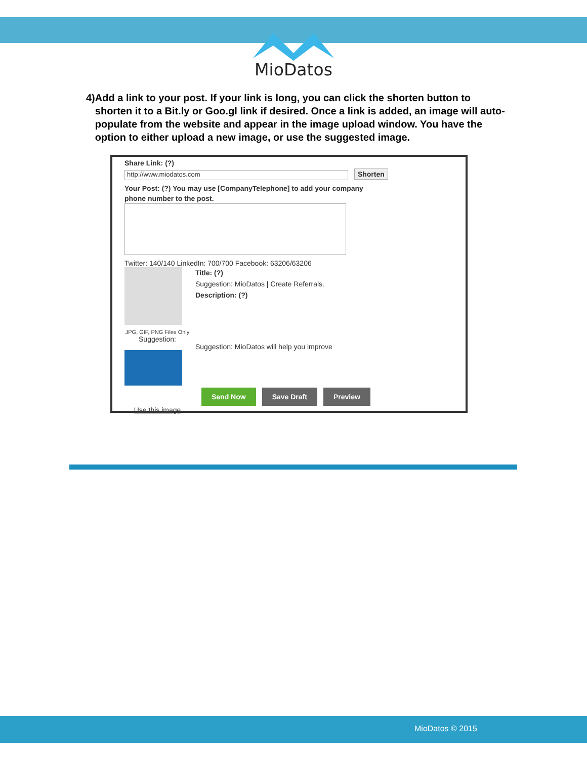MioDatos
4) Add a link to your post. If your link is long, you can click the shorten button to shorten it to a Bit.ly or Goo.gl link if desired. Once a link is added, an image will auto-populate from the website and appear in the image upload window. You have the option to either upload a new image, or use the suggested image.
Share Link: (?)
http://www.miodatos.com Shorten
Your Post: (?) You may use [CompanyTelephone] to add your company
phone number to the post.
Twitter: 140/140 LinkedIn: 700/700 Facebook: 63206/63206
JPG, GIF, PNG Files Only
Suggestion:
Use this image
Title: (?)
Suggestion: MioDatos | Create Referrals.
Description: (?)
Suggestion: MioDatos will help you improve
Send Now Save Draft Preview
MioDatos © 2015